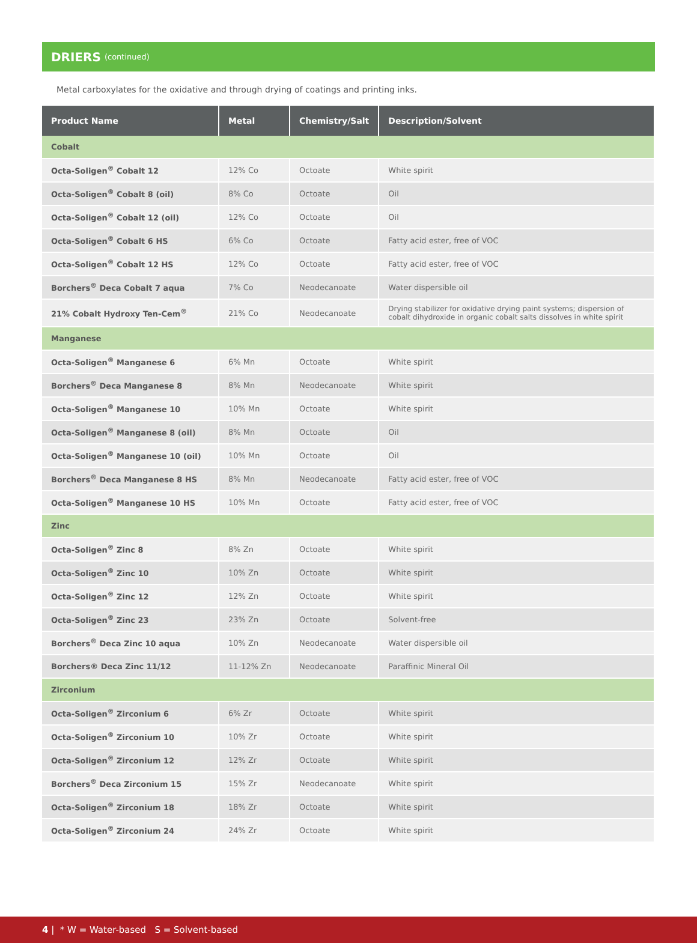DRIERS (continued)
Metal carboxylates for the oxidative and through drying of coatings and printing inks.
| Product Name | Metal | Chemistry/Salt | Description/Solvent |
| --- | --- | --- | --- |
| Cobalt | | | |
| Octa-Soligen<sup>®</sup> Cobalt 12 | 12% Co | Octoate | White spirit |
| Octa-Soligen<sup>®</sup> Cobalt 8 (oil) | 8% Co | Octoate | Oil |
| Octa-Soligen<sup>®</sup> Cobalt 12 (oil) | 12% Co | Octoate | Oil |
| Octa-Soligen<sup>®</sup> Cobalt 6 HS | 6% Co | Octoate | Fatty acid ester, free of VOC |
| Octa-Soligen<sup>®</sup> Cobalt 12 HS | 12% Co | Octoate | Fatty acid ester, free of VOC |
| Borchers<sup>®</sup> Deca Cobalt 7 aqua | 7% Co | Neodecanoate | Water dispersible oil |
| 21% Cobalt Hydroxy Ten-Cem<sup>®</sup> | 21% Co | Neodecanoate | Drying stabilizer for oxidative drying paint systems; dispersion of cobalt dihydroxide in organic cobalt salts dissolves in white spirit |
| Manganese | | | |
| Octa-Soligen<sup>®</sup> Manganese 6 | 6% Mn | Octoate | White spirit |
| Borchers<sup>®</sup> Deca Manganese 8 | 8% Mn | Neodecanoate | White spirit |
| Octa-Soligen<sup>®</sup> Manganese 10 | 10% Mn | Octoate | White spirit |
| Octa-Soligen<sup>®</sup> Manganese 8 (oil) | 8% Mn | Octoate | Oil |
| Octa-Soligen<sup>®</sup> Manganese 10 (oil) | 10% Mn | Octoate | Oil |
| Borchers<sup>®</sup> Deca Manganese 8 HS | 8% Mn | Neodecanoate | Fatty acid ester, free of VOC |
| Octa-Soligen<sup>®</sup> Manganese 10 HS | 10% Mn | Octoate | Fatty acid ester, free of VOC |
| Zinc | | | |
| Octa-Soligen<sup>®</sup> Zinc 8 | 8% Zn | Octoate | White spirit |
| Octa-Soligen<sup>®</sup> Zinc 10 | 10% Zn | Octoate | White spirit |
| Octa-Soligen<sup>®</sup> Zinc 12 | 12% Zn | Octoate | White spirit |
| Octa-Soligen<sup>®</sup> Zinc 23 | 23% Zn | Octoate | Solvent-free |
| Borchers<sup>®</sup> Deca Zinc 10 aqua | 10% Zn | Neodecanoate | Water dispersible oil |
| Borchers® Deca Zinc 11/12 | 11-12% Zn | Neodecanoate | Paraffinic Mineral Oil |
| Zirconium | | | |
| Octa-Soligen<sup>®</sup> Zirconium 6 | 6% Zr | Octoate | White spirit |
| Octa-Soligen<sup>®</sup> Zirconium 10 | 10% Zr | Octoate | White spirit |
| Octa-Soligen<sup>®</sup> Zirconium 12 | 12% Zr | Octoate | White spirit |
| Borchers<sup>®</sup> Deca Zirconium 15 | 15% Zr | Neodecanoate | White spirit |
| Octa-Soligen<sup>®</sup> Zirconium 18 | 18% Zr | Octoate | White spirit |
| Octa-Soligen<sup>®</sup> Zirconium 24 | 24% Zr | Octoate | White spirit |
4 | * W = Water-based S = Solvent-based